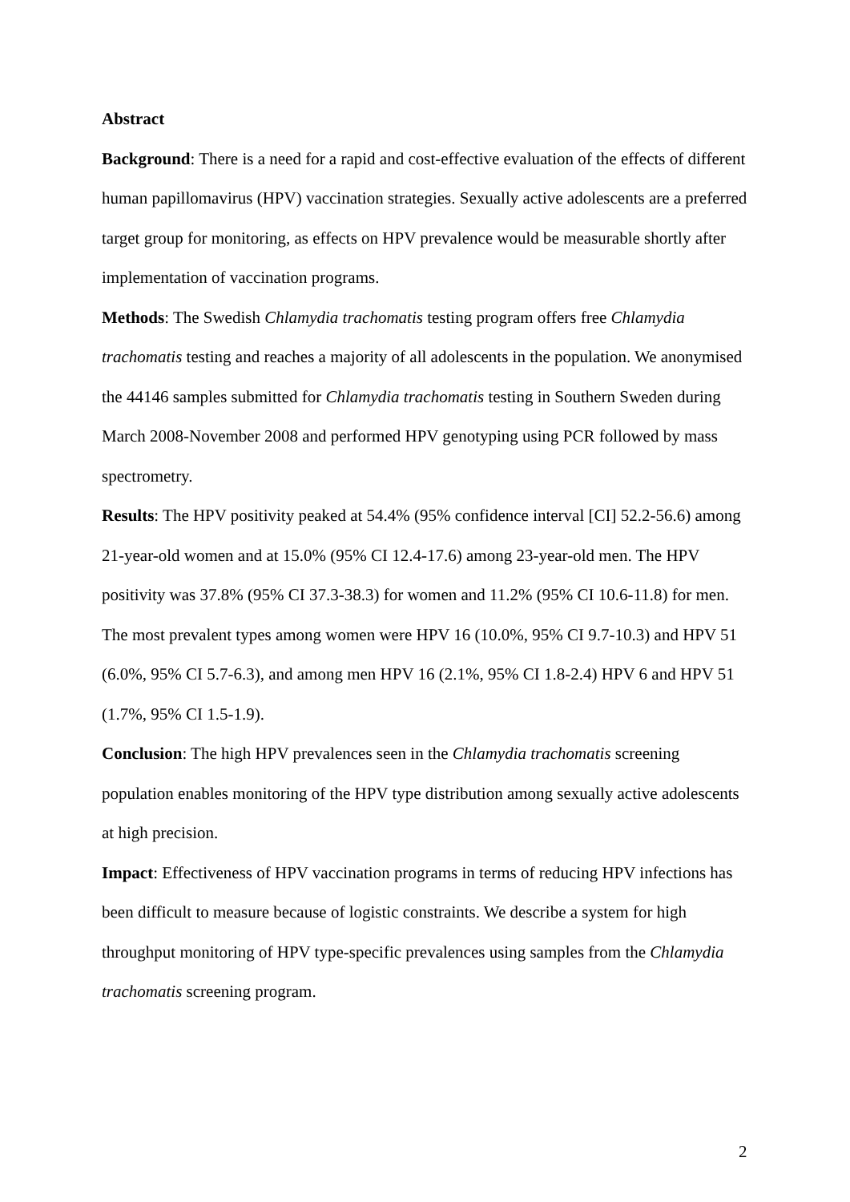Abstract
Background: There is a need for a rapid and cost-effective evaluation of the effects of different human papillomavirus (HPV) vaccination strategies. Sexually active adolescents are a preferred target group for monitoring, as effects on HPV prevalence would be measurable shortly after implementation of vaccination programs.
Methods: The Swedish Chlamydia trachomatis testing program offers free Chlamydia trachomatis testing and reaches a majority of all adolescents in the population. We anonymised the 44146 samples submitted for Chlamydia trachomatis testing in Southern Sweden during March 2008-November 2008 and performed HPV genotyping using PCR followed by mass spectrometry.
Results: The HPV positivity peaked at 54.4% (95% confidence interval [CI] 52.2-56.6) among 21-year-old women and at 15.0% (95% CI 12.4-17.6) among 23-year-old men. The HPV positivity was 37.8% (95% CI 37.3-38.3) for women and 11.2% (95% CI 10.6-11.8) for men. The most prevalent types among women were HPV 16 (10.0%, 95% CI 9.7-10.3) and HPV 51 (6.0%, 95% CI 5.7-6.3), and among men HPV 16 (2.1%, 95% CI 1.8-2.4) HPV 6 and HPV 51 (1.7%, 95% CI 1.5-1.9).
Conclusion: The high HPV prevalences seen in the Chlamydia trachomatis screening population enables monitoring of the HPV type distribution among sexually active adolescents at high precision.
Impact: Effectiveness of HPV vaccination programs in terms of reducing HPV infections has been difficult to measure because of logistic constraints. We describe a system for high throughput monitoring of HPV type-specific prevalences using samples from the Chlamydia trachomatis screening program.
2